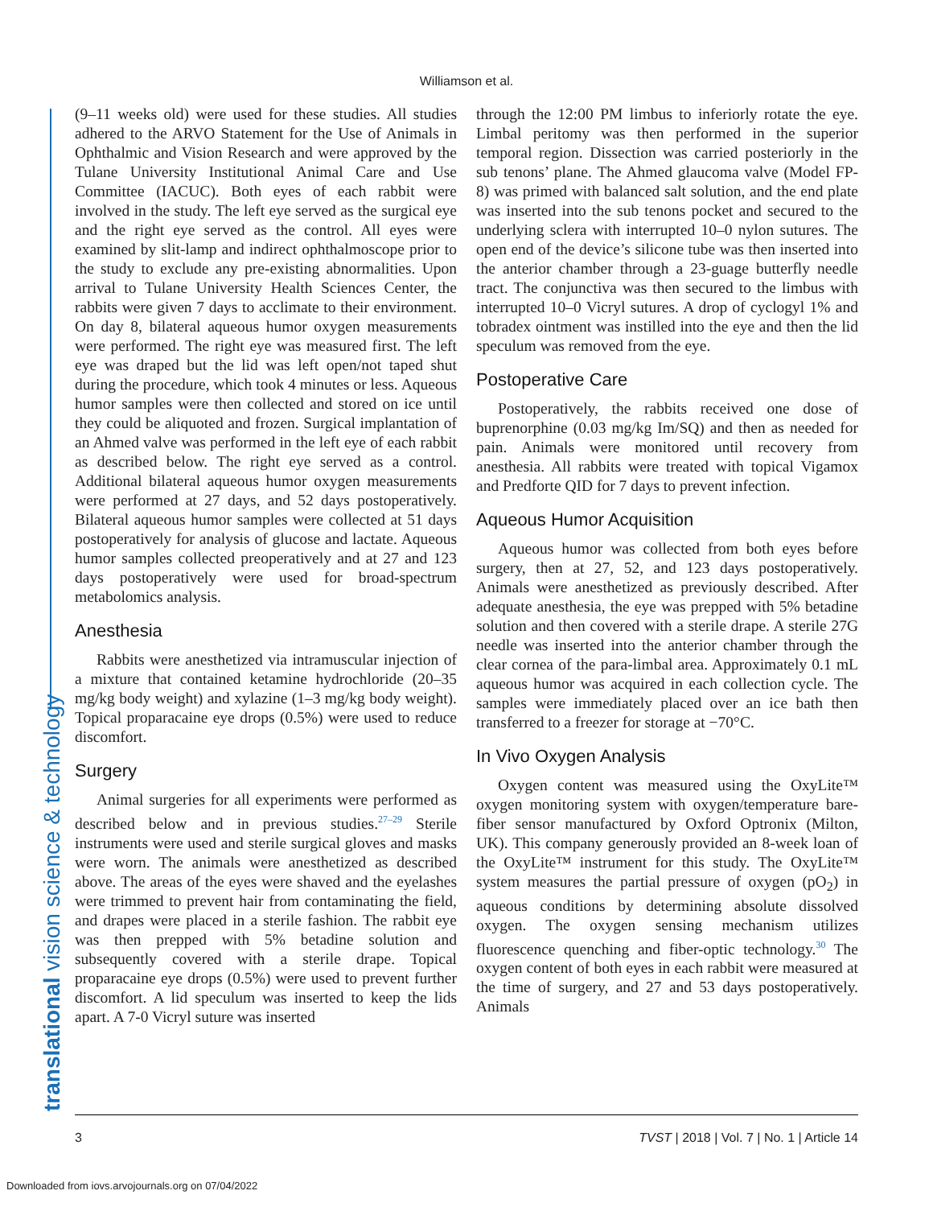Williamson et al.
translational vision science & technology
(9–11 weeks old) were used for these studies. All studies adhered to the ARVO Statement for the Use of Animals in Ophthalmic and Vision Research and were approved by the Tulane University Institutional Animal Care and Use Committee (IACUC). Both eyes of each rabbit were involved in the study. The left eye served as the surgical eye and the right eye served as the control. All eyes were examined by slit-lamp and indirect ophthalmoscope prior to the study to exclude any pre-existing abnormalities. Upon arrival to Tulane University Health Sciences Center, the rabbits were given 7 days to acclimate to their environment. On day 8, bilateral aqueous humor oxygen measurements were performed. The right eye was measured first. The left eye was draped but the lid was left open/not taped shut during the procedure, which took 4 minutes or less. Aqueous humor samples were then collected and stored on ice until they could be aliquoted and frozen. Surgical implantation of an Ahmed valve was performed in the left eye of each rabbit as described below. The right eye served as a control. Additional bilateral aqueous humor oxygen measurements were performed at 27 days, and 52 days postoperatively. Bilateral aqueous humor samples were collected at 51 days postoperatively for analysis of glucose and lactate. Aqueous humor samples collected preoperatively and at 27 and 123 days postoperatively were used for broad-spectrum metabolomics analysis.
Anesthesia
Rabbits were anesthetized via intramuscular injection of a mixture that contained ketamine hydrochloride (20–35 mg/kg body weight) and xylazine (1–3 mg/kg body weight). Topical proparacaine eye drops (0.5%) were used to reduce discomfort.
Surgery
Animal surgeries for all experiments were performed as described below and in previous studies.<sup>27–29</sup> Sterile instruments were used and sterile surgical gloves and masks were worn. The animals were anesthetized as described above. The areas of the eyes were shaved and the eyelashes were trimmed to prevent hair from contaminating the field, and drapes were placed in a sterile fashion. The rabbit eye was then prepped with 5% betadine solution and subsequently covered with a sterile drape. Topical proparacaine eye drops (0.5%) were used to prevent further discomfort. A lid speculum was inserted to keep the lids apart. A 7-0 Vicryl suture was inserted
through the 12:00 PM limbus to inferiorly rotate the eye. Limbal peritomy was then performed in the superior temporal region. Dissection was carried posteriorly in the sub tenons’ plane. The Ahmed glaucoma valve (Model FP-8) was primed with balanced salt solution, and the end plate was inserted into the sub tenons pocket and secured to the underlying sclera with interrupted 10–0 nylon sutures. The open end of the device’s silicone tube was then inserted into the anterior chamber through a 23-guage butterfly needle tract. The conjunctiva was then secured to the limbus with interrupted 10–0 Vicryl sutures. A drop of cyclogyl 1% and tobradex ointment was instilled into the eye and then the lid speculum was removed from the eye.
Postoperative Care
Postoperatively, the rabbits received one dose of buprenorphine (0.03 mg/kg Im/SQ) and then as needed for pain. Animals were monitored until recovery from anesthesia. All rabbits were treated with topical Vigamox and Predforte QID for 7 days to prevent infection.
Aqueous Humor Acquisition
Aqueous humor was collected from both eyes before surgery, then at 27, 52, and 123 days postoperatively. Animals were anesthetized as previously described. After adequate anesthesia, the eye was prepped with 5% betadine solution and then covered with a sterile drape. A sterile 27G needle was inserted into the anterior chamber through the clear cornea of the para-limbal area. Approximately 0.1 mL aqueous humor was acquired in each collection cycle. The samples were immediately placed over an ice bath then transferred to a freezer for storage at −70°C.
In Vivo Oxygen Analysis
Oxygen content was measured using the OxyLite™ oxygen monitoring system with oxygen/temperature bare-fiber sensor manufactured by Oxford Optronix (Milton, UK). This company generously provided an 8-week loan of the OxyLite™ instrument for this study. The OxyLite™ system measures the partial pressure of oxygen (pO<sub>2</sub>) in aqueous conditions by determining absolute dissolved oxygen. The oxygen sensing mechanism utilizes fluorescence quenching and fiber-optic technology.<sup>30</sup> The oxygen content of both eyes in each rabbit were measured at the time of surgery, and 27 and 53 days postoperatively. Animals
3 TVST | 2018 | Vol. 7 | No. 1 | Article 14
Downloaded from iovs.arvojournals.org on 07/04/2022